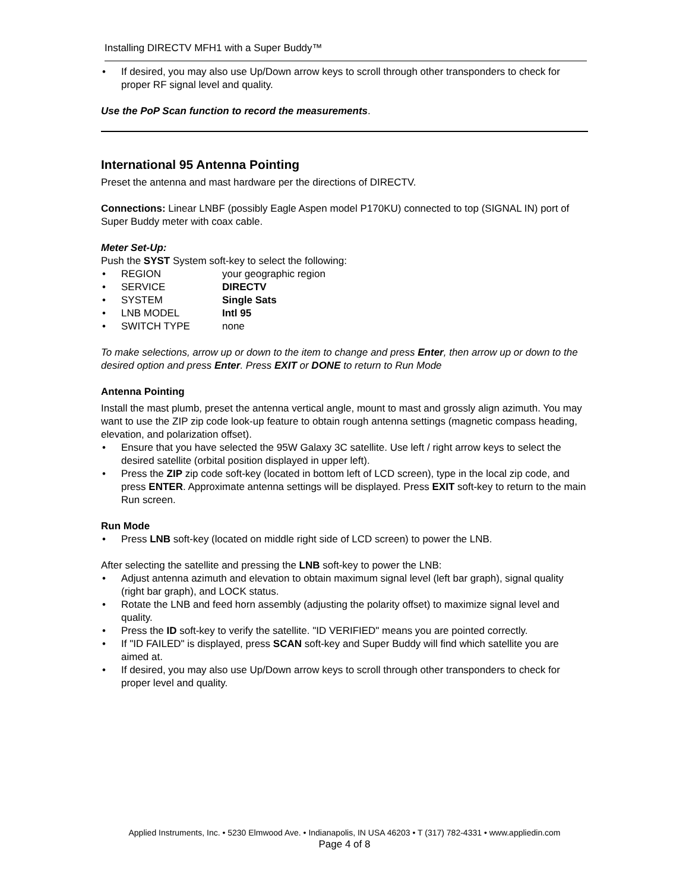Installing DIRECTV MFH1 with a Super Buddy™
• If desired, you may also use Up/Down arrow keys to scroll through other transponders to check for proper RF signal level and quality.
Use the PoP Scan function to record the measurements.
International 95 Antenna Pointing
Preset the antenna and mast hardware per the directions of DIRECTV.
Connections: Linear LNBF (possibly Eagle Aspen model P170KU) connected to top (SIGNAL IN) port of Super Buddy meter with coax cable.
Meter Set-Up:
Push the SYST System soft-key to select the following:
• REGION your geographic region
• SERVICE DIRECTV
• SYSTEM Single Sats
• LNB MODEL Intl 95
• SWITCH TYPE none
To make selections, arrow up or down to the item to change and press Enter, then arrow up or down to the desired option and press Enter. Press EXIT or DONE to return to Run Mode
Antenna Pointing
Install the mast plumb, preset the antenna vertical angle, mount to mast and grossly align azimuth. You may want to use the ZIP zip code look-up feature to obtain rough antenna settings (magnetic compass heading, elevation, and polarization offset).
• Ensure that you have selected the 95W Galaxy 3C satellite. Use left / right arrow keys to select the desired satellite (orbital position displayed in upper left).
• Press the ZIP zip code soft-key (located in bottom left of LCD screen), type in the local zip code, and press ENTER. Approximate antenna settings will be displayed. Press EXIT soft-key to return to the main Run screen.
Run Mode
• Press LNB soft-key (located on middle right side of LCD screen) to power the LNB.
After selecting the satellite and pressing the LNB soft-key to power the LNB:
• Adjust antenna azimuth and elevation to obtain maximum signal level (left bar graph), signal quality (right bar graph), and LOCK status.
• Rotate the LNB and feed horn assembly (adjusting the polarity offset) to maximize signal level and quality.
• Press the ID soft-key to verify the satellite. "ID VERIFIED" means you are pointed correctly.
• If "ID FAILED" is displayed, press SCAN soft-key and Super Buddy will find which satellite you are aimed at.
• If desired, you may also use Up/Down arrow keys to scroll through other transponders to check for proper level and quality.
Applied Instruments, Inc. • 5230 Elmwood Ave. • Indianapolis, IN USA 46203 • T (317) 782-4331 • www.appliedin.com
Page 4 of 8